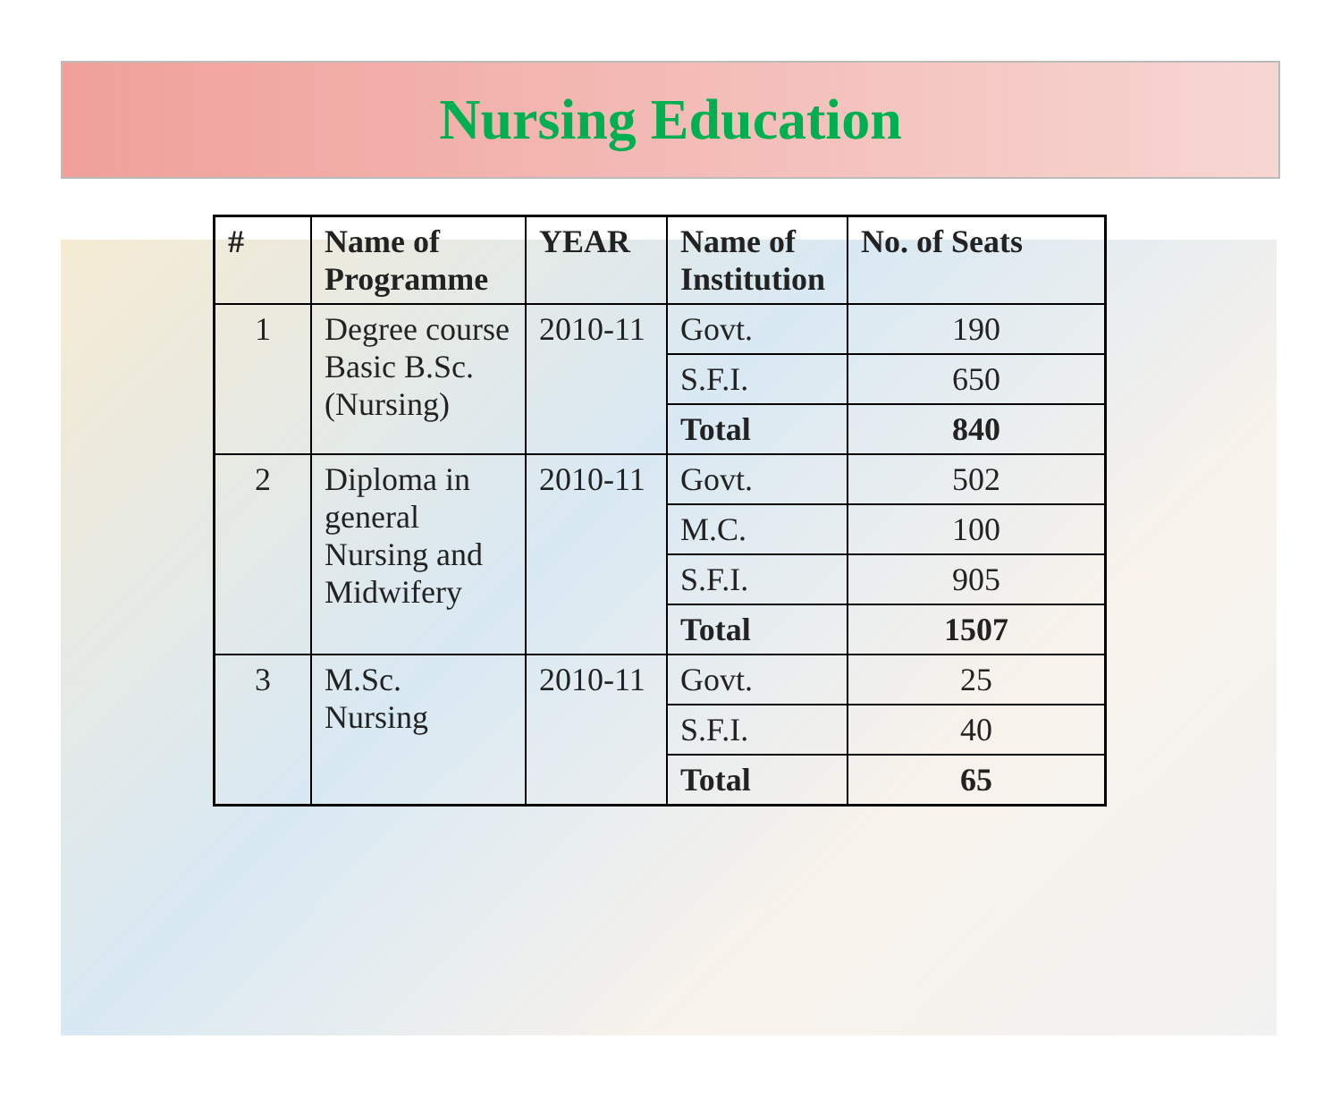Nursing Education
| # | Name of Programme | YEAR | Name of Institution | No. of Seats |
| --- | --- | --- | --- | --- |
| 1 | Degree course Basic B.Sc. (Nursing) | 2010-11 | Govt. | 190 |
| | | | S.F.I. | 650 |
| | | | Total | 840 |
| 2 | Diploma in general Nursing and Midwifery | 2010-11 | Govt. | 502 |
| | | | M.C. | 100 |
| | | | S.F.I. | 905 |
| | | | Total | 1507 |
| 3 | M.Sc. Nursing | 2010-11 | Govt. | 25 |
| | | | S.F.I. | 40 |
| | | | Total | 65 |